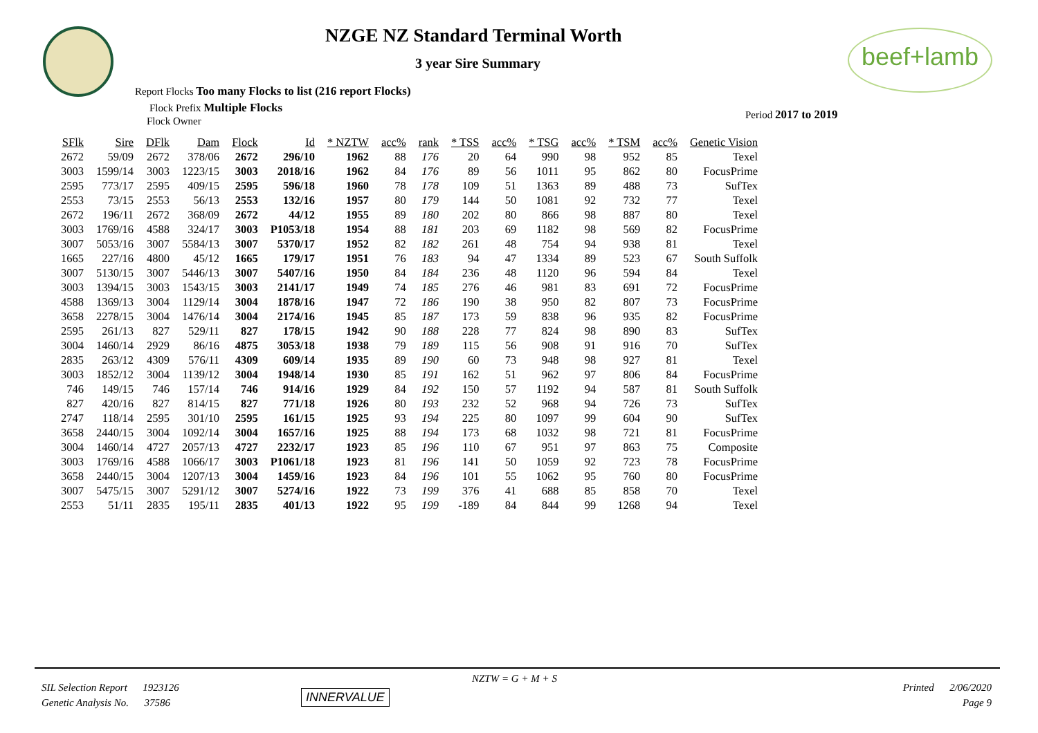NZGE NZ Standard Terminal Worth
3 year Sire Summary
beef+lamb
Report Flocks Too many Flocks to list (216 report Flocks)
Flock Prefix Multiple Flocks
Flock Owner
Period 2017 to 2019
| SFlk | Sire | DFlk | Dam | Flock | Id | * NZTW | acc% | rank | * TSS | acc% | * TSG | acc% | * TSM | acc% | Genetic Vision |
| --- | --- | --- | --- | --- | --- | --- | --- | --- | --- | --- | --- | --- | --- | --- | --- |
| 2672 | 59/09 | 2672 | 378/06 | 2672 | 296/10 | 1962 | 88 | 176 | 20 | 64 | 990 | 98 | 952 | 85 | Texel |
| 3003 | 1599/14 | 3003 | 1223/15 | 3003 | 2018/16 | 1962 | 84 | 176 | 89 | 56 | 1011 | 95 | 862 | 80 | FocusPrime |
| 2595 | 773/17 | 2595 | 409/15 | 2595 | 596/18 | 1960 | 78 | 178 | 109 | 51 | 1363 | 89 | 488 | 73 | SufTex |
| 2553 | 73/15 | 2553 | 56/13 | 2553 | 132/16 | 1957 | 80 | 179 | 144 | 50 | 1081 | 92 | 732 | 77 | Texel |
| 2672 | 196/11 | 2672 | 368/09 | 2672 | 44/12 | 1955 | 89 | 180 | 202 | 80 | 866 | 98 | 887 | 80 | Texel |
| 3003 | 1769/16 | 4588 | 324/17 | 3003 | P1053/18 | 1954 | 88 | 181 | 203 | 69 | 1182 | 98 | 569 | 82 | FocusPrime |
| 3007 | 5053/16 | 3007 | 5584/13 | 3007 | 5370/17 | 1952 | 82 | 182 | 261 | 48 | 754 | 94 | 938 | 81 | Texel |
| 1665 | 227/16 | 4800 | 45/12 | 1665 | 179/17 | 1951 | 76 | 183 | 94 | 47 | 1334 | 89 | 523 | 67 | South Suffolk |
| 3007 | 5130/15 | 3007 | 5446/13 | 3007 | 5407/16 | 1950 | 84 | 184 | 236 | 48 | 1120 | 96 | 594 | 84 | Texel |
| 3003 | 1394/15 | 3003 | 1543/15 | 3003 | 2141/17 | 1949 | 74 | 185 | 276 | 46 | 981 | 83 | 691 | 72 | FocusPrime |
| 4588 | 1369/13 | 3004 | 1129/14 | 3004 | 1878/16 | 1947 | 72 | 186 | 190 | 38 | 950 | 82 | 807 | 73 | FocusPrime |
| 3658 | 2278/15 | 3004 | 1476/14 | 3004 | 2174/16 | 1945 | 85 | 187 | 173 | 59 | 838 | 96 | 935 | 82 | FocusPrime |
| 2595 | 261/13 | 827 | 529/11 | 827 | 178/15 | 1942 | 90 | 188 | 228 | 77 | 824 | 98 | 890 | 83 | SufTex |
| 3004 | 1460/14 | 2929 | 86/16 | 4875 | 3053/18 | 1938 | 79 | 189 | 115 | 56 | 908 | 91 | 916 | 70 | SufTex |
| 2835 | 263/12 | 4309 | 576/11 | 4309 | 609/14 | 1935 | 89 | 190 | 60 | 73 | 948 | 98 | 927 | 81 | Texel |
| 3003 | 1852/12 | 3004 | 1139/12 | 3004 | 1948/14 | 1930 | 85 | 191 | 162 | 51 | 962 | 97 | 806 | 84 | FocusPrime |
| 746 | 149/15 | 746 | 157/14 | 746 | 914/16 | 1929 | 84 | 192 | 150 | 57 | 1192 | 94 | 587 | 81 | South Suffolk |
| 827 | 420/16 | 827 | 814/15 | 827 | 771/18 | 1926 | 80 | 193 | 232 | 52 | 968 | 94 | 726 | 73 | SufTex |
| 2747 | 118/14 | 2595 | 301/10 | 2595 | 161/15 | 1925 | 93 | 194 | 225 | 80 | 1097 | 99 | 604 | 90 | SufTex |
| 3658 | 2440/15 | 3004 | 1092/14 | 3004 | 1657/16 | 1925 | 88 | 194 | 173 | 68 | 1032 | 98 | 721 | 81 | FocusPrime |
| 3004 | 1460/14 | 4727 | 2057/13 | 4727 | 2232/17 | 1923 | 85 | 196 | 110 | 67 | 951 | 97 | 863 | 75 | Composite |
| 3003 | 1769/16 | 4588 | 1066/17 | 3003 | P1061/18 | 1923 | 81 | 196 | 141 | 50 | 1059 | 92 | 723 | 78 | FocusPrime |
| 3658 | 2440/15 | 3004 | 1207/13 | 3004 | 1459/16 | 1923 | 84 | 196 | 101 | 55 | 1062 | 95 | 760 | 80 | FocusPrime |
| 3007 | 5475/15 | 3007 | 5291/12 | 3007 | 5274/16 | 1922 | 73 | 199 | 376 | 41 | 688 | 85 | 858 | 70 | Texel |
| 2553 | 51/11 | 2835 | 195/11 | 2835 | 401/13 | 1922 | 95 | 199 | -189 | 84 | 844 | 99 | 1268 | 94 | Texel |
NZTW = G + M + S
SIL Selection Report 1923126
Genetic Analysis No. 37586
INNERVALUE
Printed 2/06/2020
Page 9